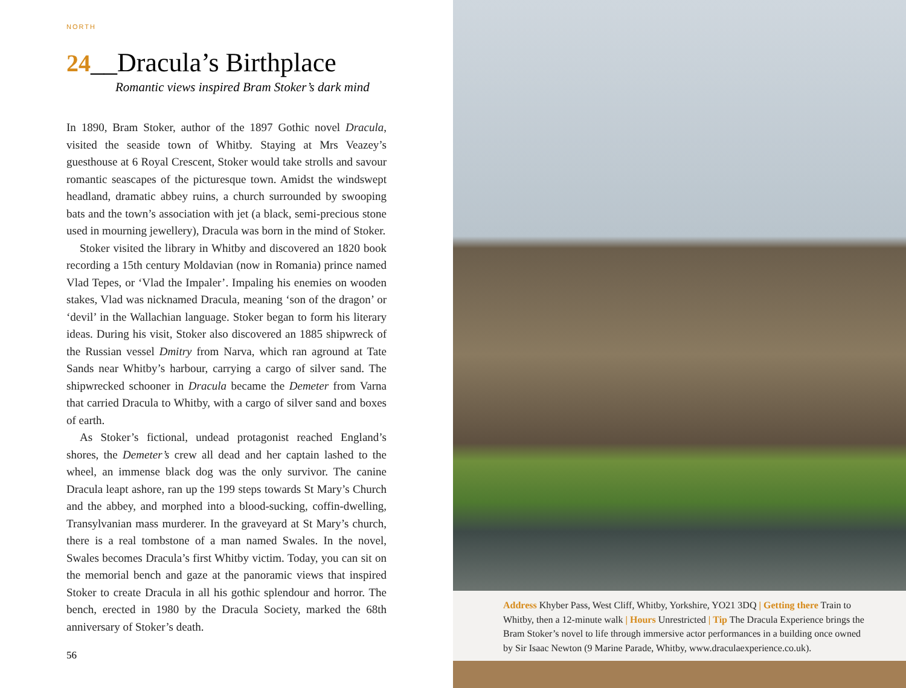NORTH
24__Dracula’s Birthplace
Romantic views inspired Bram Stoker’s dark mind
In 1890, Bram Stoker, author of the 1897 Gothic novel Dracula, visited the seaside town of Whitby. Staying at Mrs Veazey’s guesthouse at 6 Royal Crescent, Stoker would take strolls and savour romantic seascapes of the picturesque town. Amidst the windswept headland, dramatic abbey ruins, a church surrounded by swooping bats and the town’s association with jet (a black, semi-precious stone used in mourning jewellery), Dracula was born in the mind of Stoker.
Stoker visited the library in Whitby and discovered an 1820 book recording a 15th century Moldavian (now in Romania) prince named Vlad Tepes, or ‘Vlad the Impaler’. Impaling his enemies on wooden stakes, Vlad was nicknamed Dracula, meaning ‘son of the dragon’ or ‘devil’ in the Wallachian language. Stoker began to form his literary ideas. During his visit, Stoker also discovered an 1885 shipwreck of the Russian vessel Dmitry from Narva, which ran aground at Tate Sands near Whitby’s harbour, carrying a cargo of silver sand. The shipwrecked schooner in Dracula became the Demeter from Varna that carried Dracula to Whitby, with a cargo of silver sand and boxes of earth.
As Stoker’s fictional, undead protagonist reached England’s shores, the Demeter’s crew all dead and her captain lashed to the wheel, an immense black dog was the only survivor. The canine Dracula leapt ashore, ran up the 199 steps towards St Mary’s Church and the abbey, and morphed into a blood-sucking, coffin-dwelling, Transylvanian mass murderer. In the graveyard at St Mary’s church, there is a real tombstone of a man named Swales. In the novel, Swales becomes Dracula’s first Whitby victim. Today, you can sit on the memorial bench and gaze at the panoramic views that inspired Stoker to create Dracula in all his gothic splendour and horror. The bench, erected in 1980 by the Dracula Society, marked the 68th anniversary of Stoker’s death.
56
Address Khyber Pass, West Cliff, Whitby, Yorkshire, YO21 3DQ | Getting there Train to Whitby, then a 12-minute walk | Hours Unrestricted | Tip The Dracula Experience brings the Bram Stoker’s novel to life through immersive actor performances in a building once owned by Sir Isaac Newton (9 Marine Parade, Whitby, www.draculaexperience.co.uk).